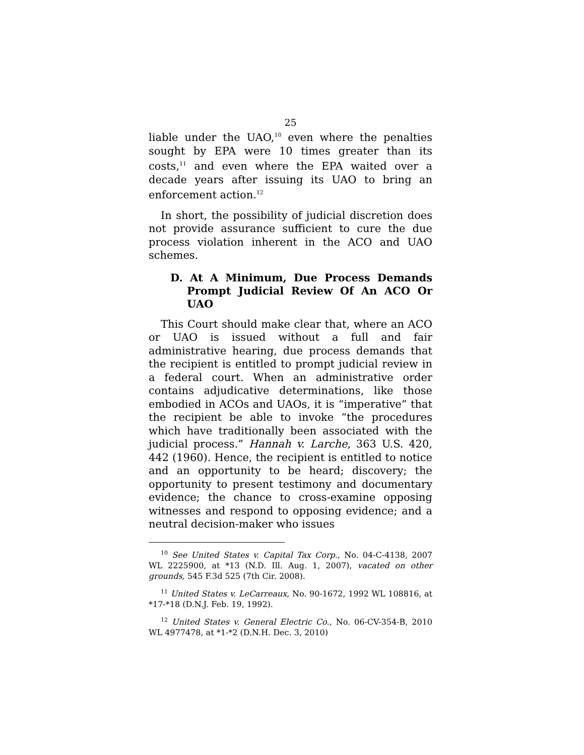25
liable under the UAO,<sup>10</sup> even where the penalties sought by EPA were 10 times greater than its costs,<sup>11</sup> and even where the EPA waited over a decade years after issuing its UAO to bring an enforcement action.<sup>12</sup>
In short, the possibility of judicial discretion does not provide assurance sufficient to cure the due process violation inherent in the ACO and UAO schemes.
D. At A Minimum, Due Process Demands Prompt Judicial Review Of An ACO Or UAO
This Court should make clear that, where an ACO or UAO is issued without a full and fair administrative hearing, due process demands that the recipient is entitled to prompt judicial review in a federal court. When an administrative order contains adjudicative determinations, like those embodied in ACOs and UAOs, it is “imperative” that the recipient be able to invoke “the procedures which have traditionally been associated with the judicial process.” Hannah v. Larche, 363 U.S. 420, 442 (1960). Hence, the recipient is entitled to notice and an opportunity to be heard; discovery; the opportunity to present testimony and documentary evidence; the chance to cross-examine opposing witnesses and respond to opposing evidence; and a neutral decision-maker who issues
<sup>10</sup> See United States v. Capital Tax Corp., No. 04-C-4138, 2007 WL 2225900, at *13 (N.D. Ill. Aug. 1, 2007), vacated on other grounds, 545 F.3d 525 (7th Cir. 2008).
<sup>11</sup> United States v. LeCarreaux, No. 90-1672, 1992 WL 108816, at *17-*18 (D.N.J. Feb. 19, 1992).
<sup>12</sup> United States v. General Electric Co., No. 06-CV-354-B, 2010 WL 4977478, at *1-*2 (D.N.H. Dec. 3, 2010)